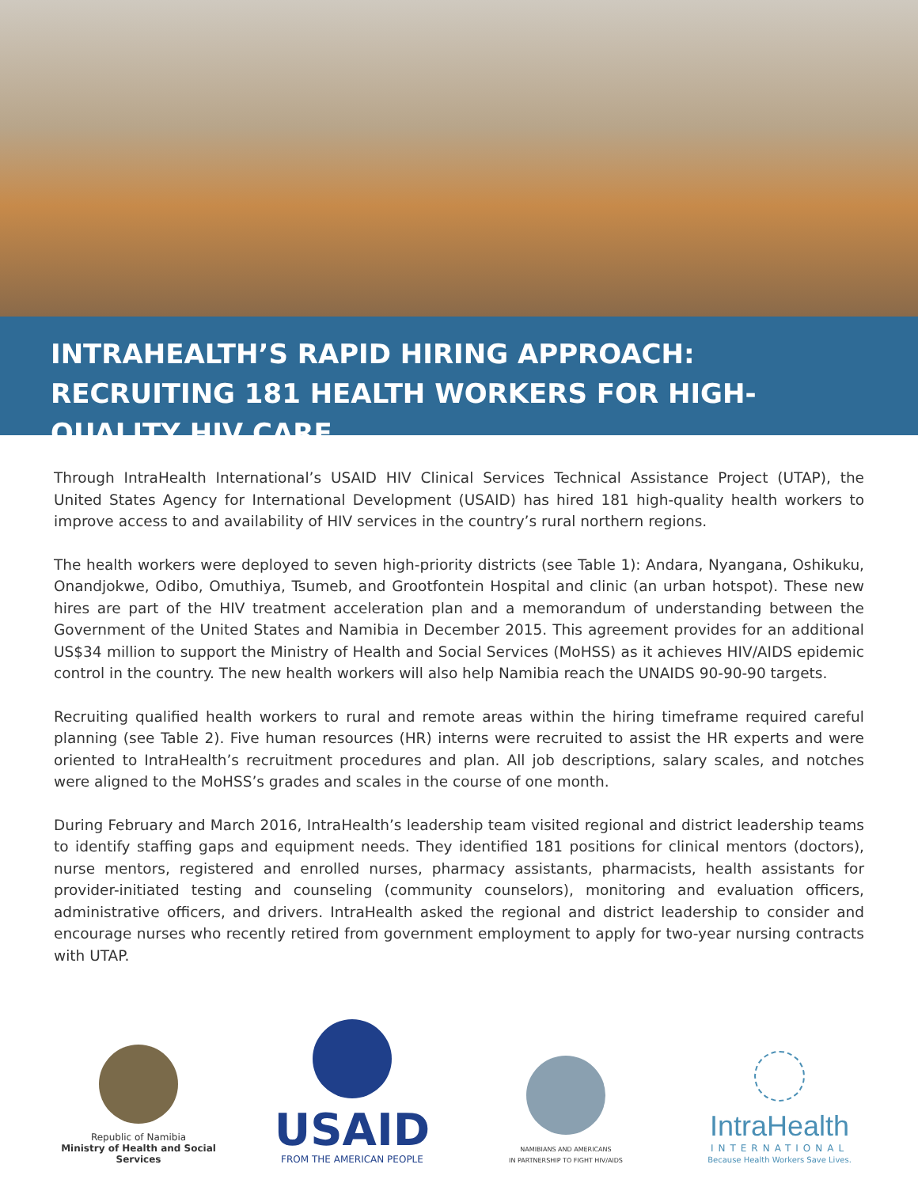INTRAHEALTH’S RAPID HIRING APPROACH: RECRUITING 181 HEALTH WORKERS FOR HIGH-QUALITY HIV CARE
Through IntraHealth International’s USAID HIV Clinical Services Technical Assistance Project (UTAP), the United States Agency for International Development (USAID) has hired 181 high-quality health workers to improve access to and availability of HIV services in the country’s rural northern regions.
The health workers were deployed to seven high-priority districts (see Table 1): Andara, Nyangana, Oshikuku, Onandjokwe, Odibo, Omuthiya, Tsumeb, and Grootfontein Hospital and clinic (an urban hotspot). These new hires are part of the HIV treatment acceleration plan and a memorandum of understanding between the Government of the United States and Namibia in December 2015. This agreement provides for an additional US$34 million to support the Ministry of Health and Social Services (MoHSS) as it achieves HIV/AIDS epidemic control in the country. The new health workers will also help Namibia reach the UNAIDS 90-90-90 targets.
Recruiting qualified health workers to rural and remote areas within the hiring timeframe required careful planning (see Table 2). Five human resources (HR) interns were recruited to assist the HR experts and were oriented to IntraHealth’s recruitment procedures and plan. All job descriptions, salary scales, and notches were aligned to the MoHSS’s grades and scales in the course of one month.
During February and March 2016, IntraHealth’s leadership team visited regional and district leadership teams to identify staffing gaps and equipment needs. They identified 181 positions for clinical mentors (doctors), nurse mentors, registered and enrolled nurses, pharmacy assistants, pharmacists, health assistants for provider-initiated testing and counseling (community counselors), monitoring and evaluation officers, administrative officers, and drivers. IntraHealth asked the regional and district leadership to consider and encourage nurses who recently retired from government employment to apply for two-year nursing contracts with UTAP.
Republic of Namibia
Ministry of Health and Social Services
USAID
FROM THE AMERICAN PEOPLE
NAMIBIANS AND AMERICANS
IN PARTNERSHIP TO FIGHT HIV/AIDS
IntraHealth
INTERNATIONAL
Because Health Workers Save Lives.